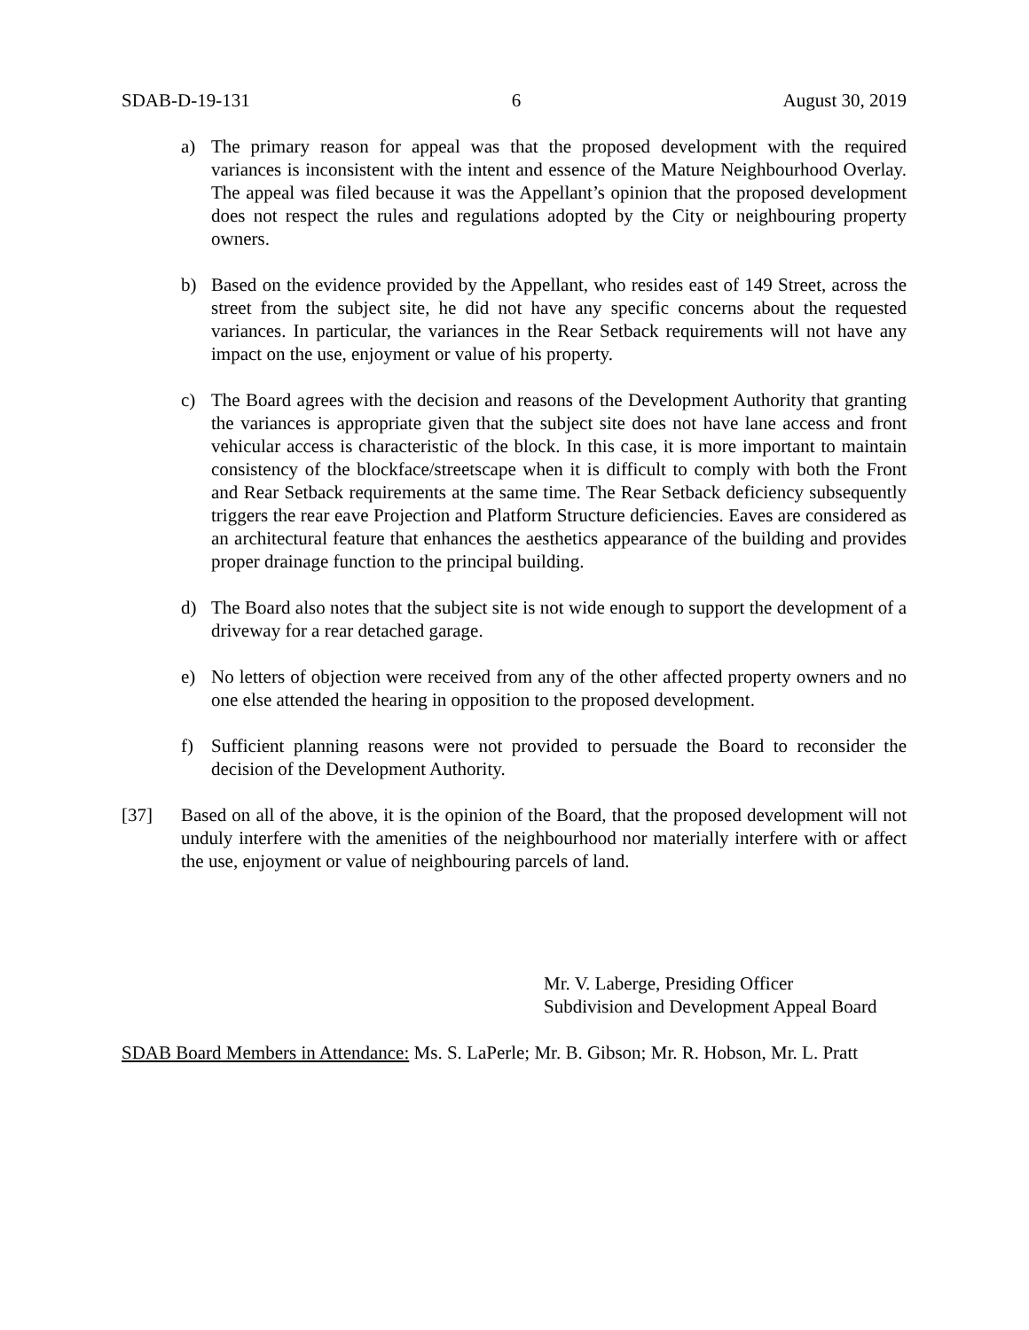SDAB-D-19-131 6 August 30, 2019
a) The primary reason for appeal was that the proposed development with the required variances is inconsistent with the intent and essence of the Mature Neighbourhood Overlay. The appeal was filed because it was the Appellant’s opinion that the proposed development does not respect the rules and regulations adopted by the City or neighbouring property owners.
b) Based on the evidence provided by the Appellant, who resides east of 149 Street, across the street from the subject site, he did not have any specific concerns about the requested variances. In particular, the variances in the Rear Setback requirements will not have any impact on the use, enjoyment or value of his property.
c) The Board agrees with the decision and reasons of the Development Authority that granting the variances is appropriate given that the subject site does not have lane access and front vehicular access is characteristic of the block. In this case, it is more important to maintain consistency of the blockface/streetscape when it is difficult to comply with both the Front and Rear Setback requirements at the same time. The Rear Setback deficiency subsequently triggers the rear eave Projection and Platform Structure deficiencies. Eaves are considered as an architectural feature that enhances the aesthetics appearance of the building and provides proper drainage function to the principal building.
d) The Board also notes that the subject site is not wide enough to support the development of a driveway for a rear detached garage.
e) No letters of objection were received from any of the other affected property owners and no one else attended the hearing in opposition to the proposed development.
f) Sufficient planning reasons were not provided to persuade the Board to reconsider the decision of the Development Authority.
[37] Based on all of the above, it is the opinion of the Board, that the proposed development will not unduly interfere with the amenities of the neighbourhood nor materially interfere with or affect the use, enjoyment or value of neighbouring parcels of land.
Mr. V. Laberge, Presiding Officer
Subdivision and Development Appeal Board
SDAB Board Members in Attendance: Ms. S. LaPerle; Mr. B. Gibson; Mr. R. Hobson, Mr. L. Pratt